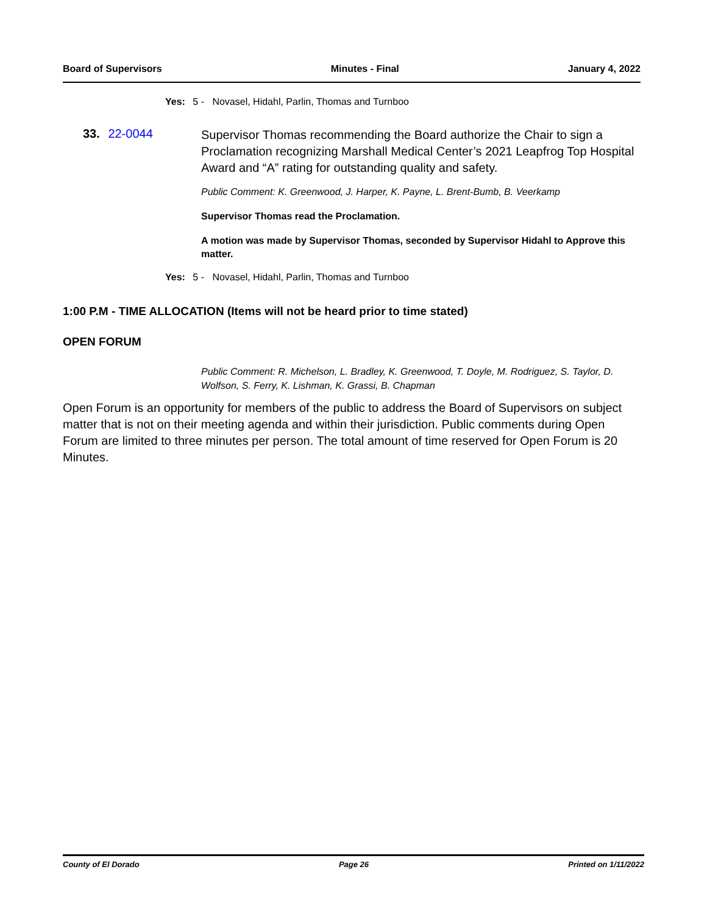Board of Supervisors Minutes - Final January 4, 2022
Yes: 5 - Novasel, Hidahl, Parlin, Thomas and Turnboo
33. 22-0044
Supervisor Thomas recommending the Board authorize the Chair to sign a Proclamation recognizing Marshall Medical Center’s 2021 Leapfrog Top Hospital Award and “A” rating for outstanding quality and safety.
Public Comment: K. Greenwood, J. Harper, K. Payne, L. Brent-Bumb, B. Veerkamp
Supervisor Thomas read the Proclamation.
A motion was made by Supervisor Thomas, seconded by Supervisor Hidahl to Approve this matter.
Yes: 5 - Novasel, Hidahl, Parlin, Thomas and Turnboo
1:00 P.M - TIME ALLOCATION (Items will not be heard prior to time stated)
OPEN FORUM
Public Comment: R. Michelson, L. Bradley, K. Greenwood, T. Doyle, M. Rodriguez, S. Taylor, D. Wolfson, S. Ferry, K. Lishman, K. Grassi, B. Chapman
Open Forum is an opportunity for members of the public to address the Board of Supervisors on subject matter that is not on their meeting agenda and within their jurisdiction. Public comments during Open Forum are limited to three minutes per person. The total amount of time reserved for Open Forum is 20 Minutes.
County of El Dorado Page 26 Printed on 1/11/2022